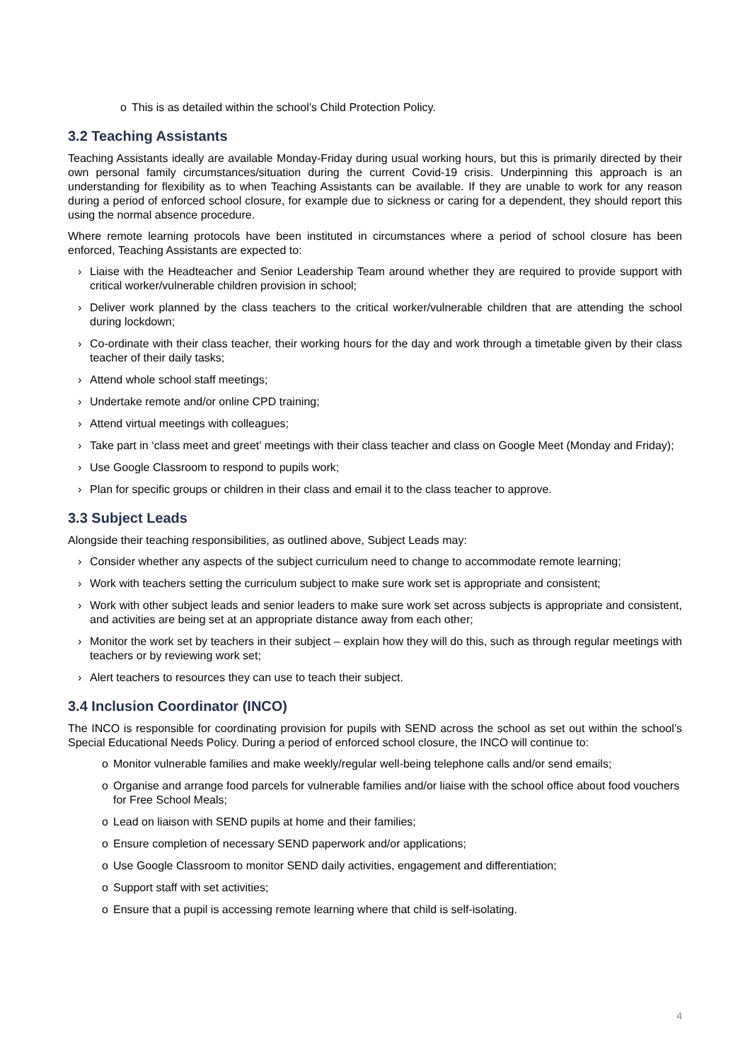o This is as detailed within the school’s Child Protection Policy.
3.2 Teaching Assistants
Teaching Assistants ideally are available Monday-Friday during usual working hours, but this is primarily directed by their own personal family circumstances/situation during the current Covid-19 crisis. Underpinning this approach is an understanding for flexibility as to when Teaching Assistants can be available. If they are unable to work for any reason during a period of enforced school closure, for example due to sickness or caring for a dependent, they should report this using the normal absence procedure.
Where remote learning protocols have been instituted in circumstances where a period of school closure has been enforced, Teaching Assistants are expected to:
› Liaise with the Headteacher and Senior Leadership Team around whether they are required to provide support with critical worker/vulnerable children provision in school;
› Deliver work planned by the class teachers to the critical worker/vulnerable children that are attending the school during lockdown;
› Co-ordinate with their class teacher, their working hours for the day and work through a timetable given by their class teacher of their daily tasks;
› Attend whole school staff meetings;
› Undertake remote and/or online CPD training;
› Attend virtual meetings with colleagues;
› Take part in ‘class meet and greet’ meetings with their class teacher and class on Google Meet (Monday and Friday);
› Use Google Classroom to respond to pupils work;
› Plan for specific groups or children in their class and email it to the class teacher to approve.
3.3 Subject Leads
Alongside their teaching responsibilities, as outlined above, Subject Leads may:
› Consider whether any aspects of the subject curriculum need to change to accommodate remote learning;
› Work with teachers setting the curriculum subject to make sure work set is appropriate and consistent;
› Work with other subject leads and senior leaders to make sure work set across subjects is appropriate and consistent, and activities are being set at an appropriate distance away from each other;
› Monitor the work set by teachers in their subject – explain how they will do this, such as through regular meetings with teachers or by reviewing work set;
› Alert teachers to resources they can use to teach their subject.
3.4 Inclusion Coordinator (INCO)
The INCO is responsible for coordinating provision for pupils with SEND across the school as set out within the school’s Special Educational Needs Policy. During a period of enforced school closure, the INCO will continue to:
o Monitor vulnerable families and make weekly/regular well-being telephone calls and/or send emails;
o Organise and arrange food parcels for vulnerable families and/or liaise with the school office about food vouchers for Free School Meals;
o Lead on liaison with SEND pupils at home and their families;
o Ensure completion of necessary SEND paperwork and/or applications;
o Use Google Classroom to monitor SEND daily activities, engagement and differentiation;
o Support staff with set activities;
o Ensure that a pupil is accessing remote learning where that child is self-isolating.
4